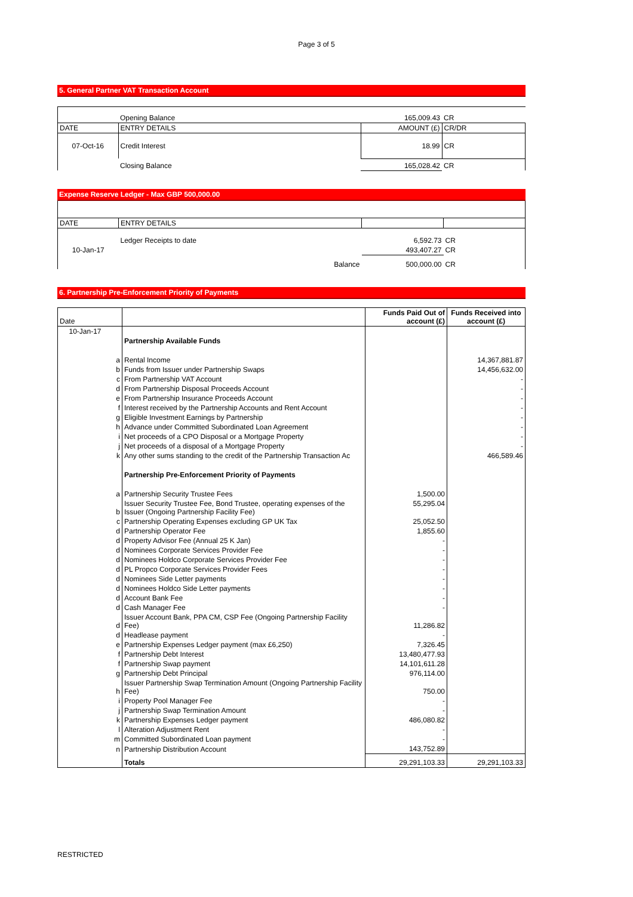Page 3 of 5
5. General Partner VAT Transaction Account
| | Opening Balance | 165,009.43 | CR |
| DATE | ENTRY DETAILS | AMOUNT (£) | CR/DR |
| 07-Oct-16 | Credit Interest | 18.99 | CR |
| | Closing Balance | 165,028.42 | CR |
Expense Reserve Ledger - Max GBP 500,000.00
| DATE | ENTRY DETAILS | | |
| | Ledger Receipts to date | 6,592.73 | CR |
| 10-Jan-17 | | 493,407.27 | CR |
| | Balance | 500,000.00 | CR |
6. Partnership Pre-Enforcement Priority of Payments
| Date | | | Funds Paid Out of account (£) | Funds Received into account (£) |
| --- | --- | --- | --- | --- |
| 10-Jan-17 | | | | |
| | | Partnership Available Funds | | |
| | a | Rental Income | | 14,367,881.87 |
| | b | Funds from Issuer under Partnership Swaps | | 14,456,632.00 |
| | c | From Partnership VAT Account | | - |
| | d | From Partnership Disposal Proceeds Account | | - |
| | e | From Partnership Insurance Proceeds Account | | - |
| | f | Interest received by the Partnership Accounts and Rent Account | | - |
| | g | Eligible Investment Earnings by Partnership | | - |
| | h | Advance under Committed Subordinated Loan Agreement | | - |
| | i | Net proceeds of a CPO Disposal or a Mortgage Property | | - |
| | j | Net proceeds of a disposal of a Mortgage Property | | - |
| | k | Any other sums standing to the credit of the Partnership Transaction Ac | | 466,589.46 |
| | | Partnership Pre-Enforcement Priority of Payments | | |
| | a | Partnership Security Trustee Fees | 1,500.00 | |
| | b | Issuer Security Trustee Fee, Bond Trustee, operating expenses of the Issuer (Ongoing Partnership Facility Fee) | 55,295.04 | |
| | c | Partnership Operating Expenses excluding GP UK Tax | 25,052.50 | |
| | d | Partnership Operator Fee | 1,855.60 | |
| | d | Property Advisor Fee (Annual 25 K Jan) | - | |
| | d | Nominees Corporate Services Provider Fee | - | |
| | d | Nominees Holdco Corporate Services Provider Fee | - | |
| | d | PL Propco Corporate Services Provider Fees | - | |
| | d | Nominees Side Letter payments | - | |
| | d | Nominees Holdco Side Letter payments | - | |
| | d | Account Bank Fee | - | |
| | d | Cash Manager Fee | - | |
| | d | Issuer Account Bank, PPA CM, CSP Fee (Ongoing Partnership Facility Fee) | 11,286.82 | |
| | d | Headlease payment | - | |
| | e | Partnership Expenses Ledger payment (max £6,250) | 7,326.45 | |
| | f | Partnership Debt Interest | 13,480,477.93 | |
| | f | Partnership Swap payment | 14,101,611.28 | |
| | g | Partnership Debt Principal | 976,114.00 | |
| | h | Issuer Partnership Swap Termination Amount (Ongoing Partnership Facility Fee) | 750.00 | |
| | i | Property Pool Manager Fee | - | |
| | j | Partnership Swap Termination Amount | - | |
| | k | Partnership Expenses Ledger payment | 486,080.82 | |
| | l | Alteration Adjustment Rent | - | |
| | m | Committed Subordinated Loan payment | - | |
| | n | Partnership Distribution Account | 143,752.89 | |
| | | Totals | 29,291,103.33 | 29,291,103.33 |
RESTRICTED